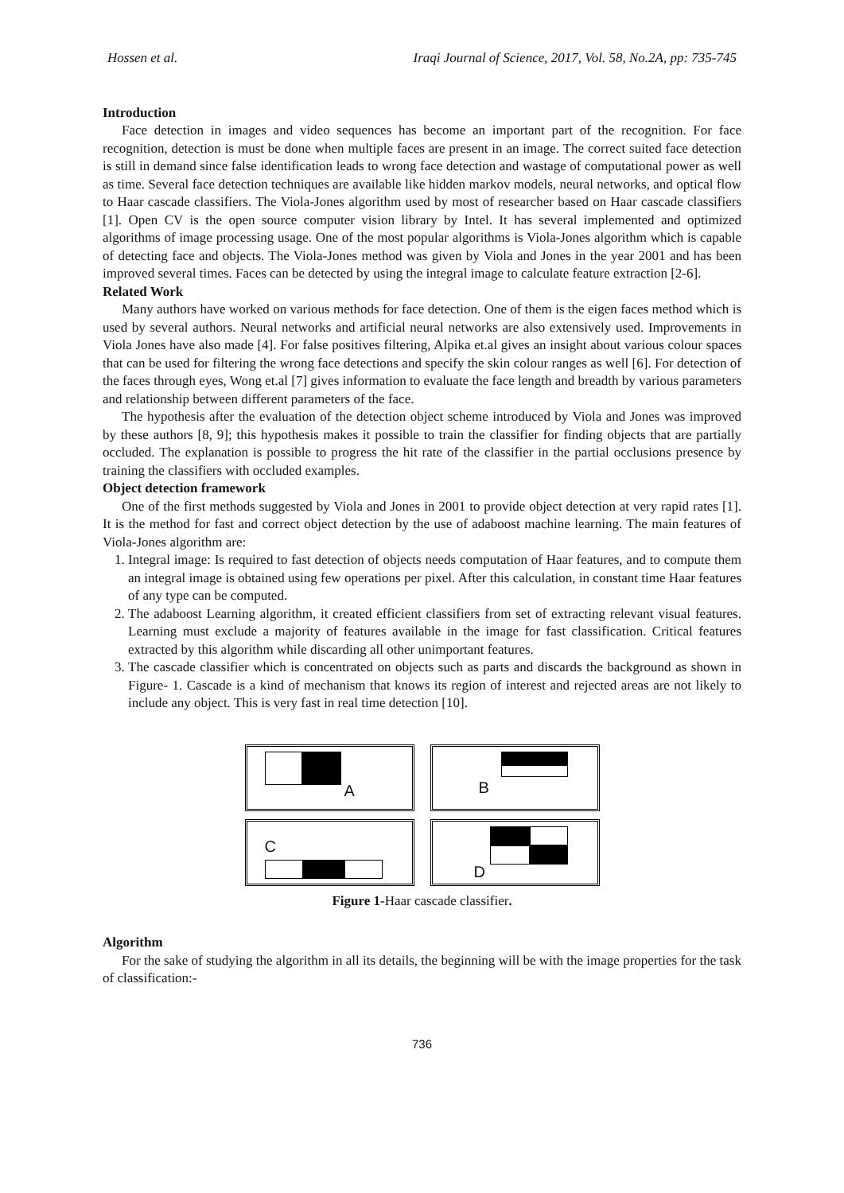Hossen et al. Iraqi Journal of Science, 2017, Vol. 58, No.2A, pp: 735-745
Introduction
Face detection in images and video sequences has become an important part of the recognition. For face recognition, detection is must be done when multiple faces are present in an image. The correct suited face detection is still in demand since false identification leads to wrong face detection and wastage of computational power as well as time. Several face detection techniques are available like hidden markov models, neural networks, and optical flow to Haar cascade classifiers. The Viola-Jones algorithm used by most of researcher based on Haar cascade classifiers [1]. Open CV is the open source computer vision library by Intel. It has several implemented and optimized algorithms of image processing usage. One of the most popular algorithms is Viola-Jones algorithm which is capable of detecting face and objects. The Viola-Jones method was given by Viola and Jones in the year 2001 and has been improved several times. Faces can be detected by using the integral image to calculate feature extraction [2-6].
Related Work
Many authors have worked on various methods for face detection. One of them is the eigen faces method which is used by several authors. Neural networks and artificial neural networks are also extensively used. Improvements in Viola Jones have also made [4]. For false positives filtering, Alpika et.al gives an insight about various colour spaces that can be used for filtering the wrong face detections and specify the skin colour ranges as well [6]. For detection of the faces through eyes, Wong et.al [7] gives information to evaluate the face length and breadth by various parameters and relationship between different parameters of the face.
The hypothesis after the evaluation of the detection object scheme introduced by Viola and Jones was improved by these authors [8, 9]; this hypothesis makes it possible to train the classifier for finding objects that are partially occluded. The explanation is possible to progress the hit rate of the classifier in the partial occlusions presence by training the classifiers with occluded examples.
Object detection framework
One of the first methods suggested by Viola and Jones in 2001 to provide object detection at very rapid rates [1]. It is the method for fast and correct object detection by the use of adaboost machine learning. The main features of Viola-Jones algorithm are:
1. Integral image: Is required to fast detection of objects needs computation of Haar features, and to compute them an integral image is obtained using few operations per pixel. After this calculation, in constant time Haar features of any type can be computed.
2. The adaboost Learning algorithm, it created efficient classifiers from set of extracting relevant visual features. Learning must exclude a majority of features available in the image for fast classification. Critical features extracted by this algorithm while discarding all other unimportant features.
3. The cascade classifier which is concentrated on objects such as parts and discards the background as shown in Figure- 1. Cascade is a kind of mechanism that knows its region of interest and rejected areas are not likely to include any object. This is very fast in real time detection [10].
A
B
C
D
Figure 1-Haar cascade classifier.
Algorithm
For the sake of studying the algorithm in all its details, the beginning will be with the image properties for the task of classification:-
736